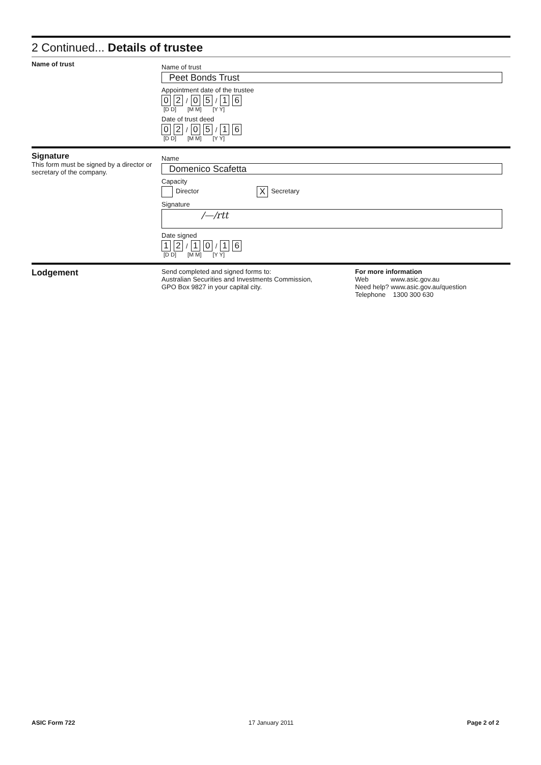2 Continued... Details of trustee
Name of trust
Name of trust
Peet Bonds Trust
Appointment date of the trustee
0 2 / 0 5 / 1 6
[D D] [M M] [Y Y]
Date of trust deed
0 2 / 0 5 / 1 6
[D D] [M M] [Y Y]
Signature
This form must be signed by a director or secretary of the company.
Name
Domenico Scafetta
Capacity
Director X Secretary
Signature
/—/rtt
Date signed
1 2 / 1 0 / 1 6
[D D] [M M] [Y Y]
Lodgement
Send completed and signed forms to:
Australian Securities and Investments Commission,
GPO Box 9827 in your capital city.
For more information
Web www.asic.gov.au
Need help? www.asic.gov.au/question
Telephone 1300 300 630
ASIC Form 722 17 January 2011 Page 2 of 2